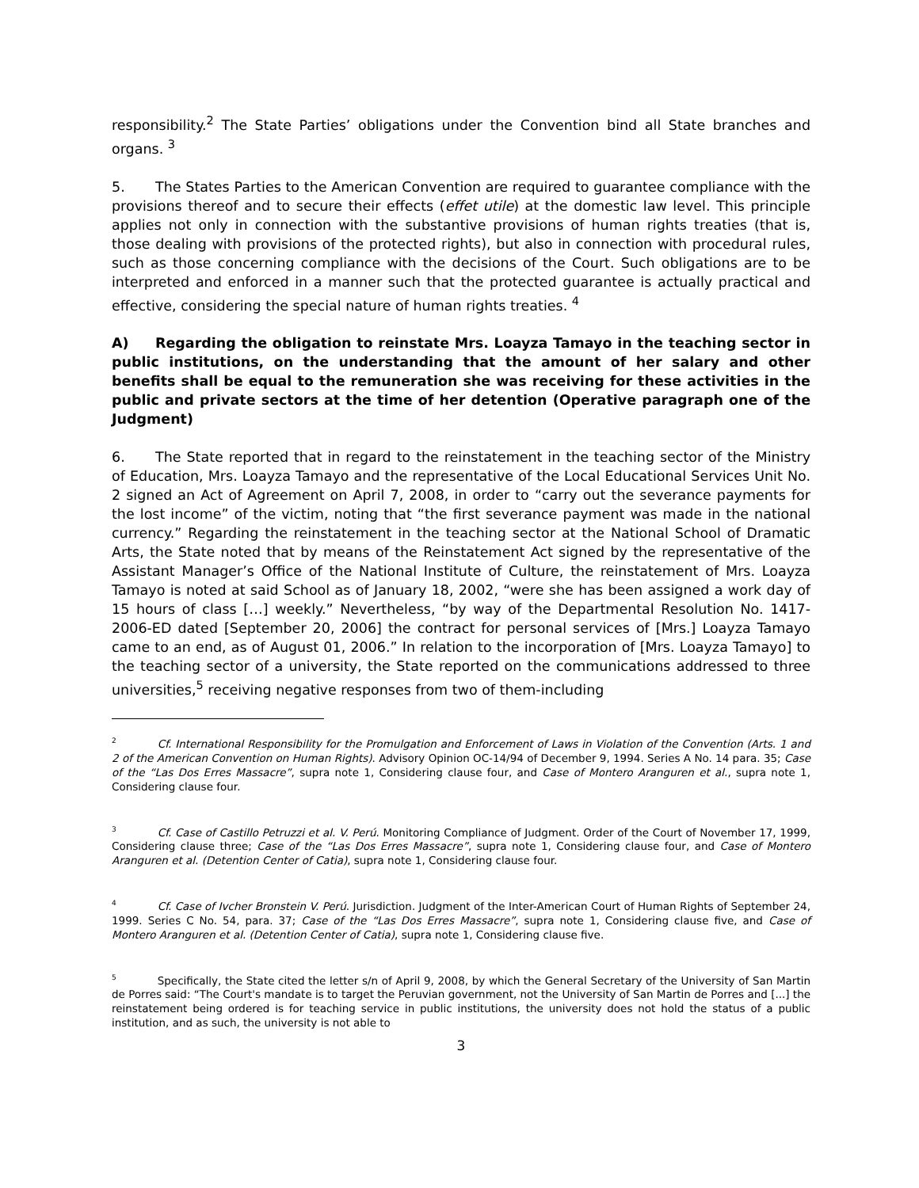responsibility.<sup>2</sup> The State Parties’ obligations under the Convention bind all State branches and organs. <sup>3</sup>
5. The States Parties to the American Convention are required to guarantee compliance with the provisions thereof and to secure their effects (effet utile) at the domestic law level. This principle applies not only in connection with the substantive provisions of human rights treaties (that is, those dealing with provisions of the protected rights), but also in connection with procedural rules, such as those concerning compliance with the decisions of the Court. Such obligations are to be interpreted and enforced in a manner such that the protected guarantee is actually practical and effective, considering the special nature of human rights treaties. <sup>4</sup>
A) Regarding the obligation to reinstate Mrs. Loayza Tamayo in the teaching sector in public institutions, on the understanding that the amount of her salary and other benefits shall be equal to the remuneration she was receiving for these activities in the public and private sectors at the time of her detention (Operative paragraph one of the Judgment)
6. The State reported that in regard to the reinstatement in the teaching sector of the Ministry of Education, Mrs. Loayza Tamayo and the representative of the Local Educational Services Unit No. 2 signed an Act of Agreement on April 7, 2008, in order to “carry out the severance payments for the lost income” of the victim, noting that “the first severance payment was made in the national currency.” Regarding the reinstatement in the teaching sector at the National School of Dramatic Arts, the State noted that by means of the Reinstatement Act signed by the representative of the Assistant Manager’s Office of the National Institute of Culture, the reinstatement of Mrs. Loayza Tamayo is noted at said School as of January 18, 2002, “were she has been assigned a work day of 15 hours of class […] weekly.” Nevertheless, “by way of the Departmental Resolution No. 1417-2006-ED dated [September 20, 2006] the contract for personal services of [Mrs.] Loayza Tamayo came to an end, as of August 01, 2006.” In relation to the incorporation of [Mrs. Loayza Tamayo] to the teaching sector of a university, the State reported on the communications addressed to three universities,<sup>5</sup> receiving negative responses from two of them-including
<sup>2</sup> Cf. International Responsibility for the Promulgation and Enforcement of Laws in Violation of the Convention (Arts. 1 and 2 of the American Convention on Human Rights). Advisory Opinion OC-14/94 of December 9, 1994. Series A No. 14 para. 35; Case of the “Las Dos Erres Massacre”, supra note 1, Considering clause four, and Case of Montero Aranguren et al., supra note 1, Considering clause four.
<sup>3</sup> Cf. Case of Castillo Petruzzi et al. V. Perú. Monitoring Compliance of Judgment. Order of the Court of November 17, 1999, Considering clause three; Case of the “Las Dos Erres Massacre”, supra note 1, Considering clause four, and Case of Montero Aranguren et al. (Detention Center of Catia), supra note 1, Considering clause four.
<sup>4</sup> Cf. Case of Ivcher Bronstein V. Perú. Jurisdiction. Judgment of the Inter-American Court of Human Rights of September 24, 1999. Series C No. 54, para. 37; Case of the “Las Dos Erres Massacre”, supra note 1, Considering clause five, and Case of Montero Aranguren et al. (Detention Center of Catia), supra note 1, Considering clause five.
<sup>5</sup> Specifically, the State cited the letter s/n of April 9, 2008, by which the General Secretary of the University of San Martin de Porres said: “The Court's mandate is to target the Peruvian government, not the University of San Martin de Porres and [...] the reinstatement being ordered is for teaching service in public institutions, the university does not hold the status of a public institution, and as such, the university is not able to
3